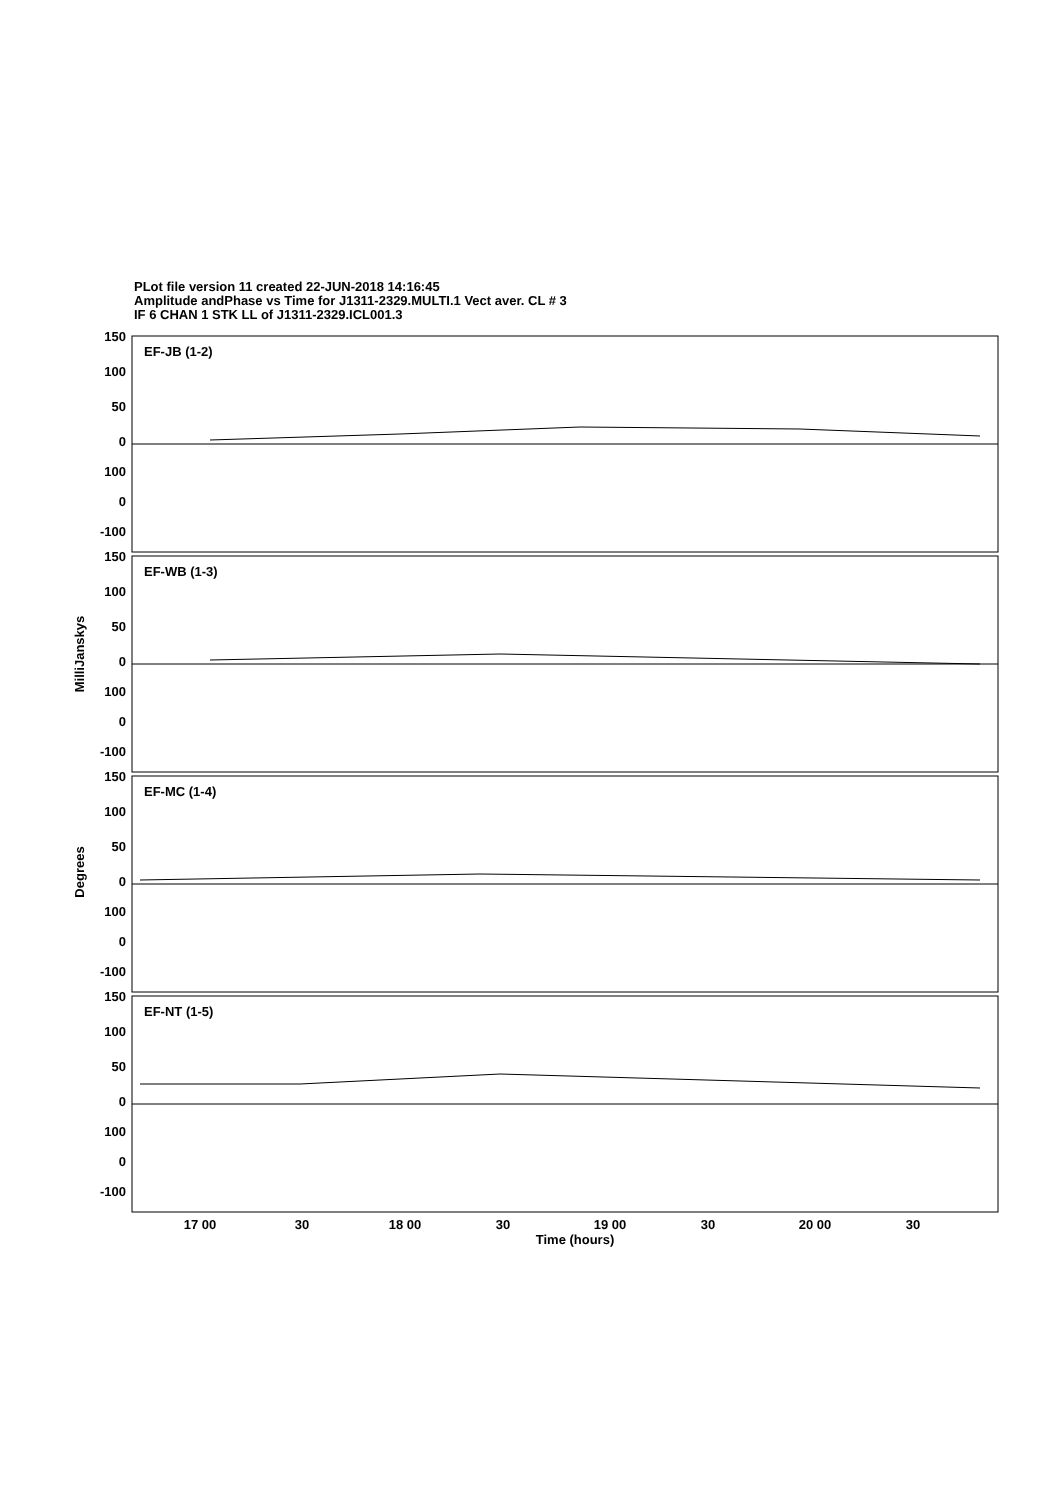PLot file version 11 created 22-JUN-2018 14:16:45
Amplitude andPhase vs Time for J1311-2329.MULTI.1 Vect aver. CL # 3
IF 6 CHAN 1 STK LL of J1311-2329.ICL001.3
150
100
50
0
100
0
-100
150
100
50
0
100
0
-100
150
100
50
0
100
0
-100
150
100
50
0
100
0
-100
EF-JB (1-2)
EF-WB (1-3)
EF-MC (1-4)
EF-NT (1-5)
MilliJanskys
Degrees
17 00
30
18 00
30
19 00
30
20 00
30
Time (hours)